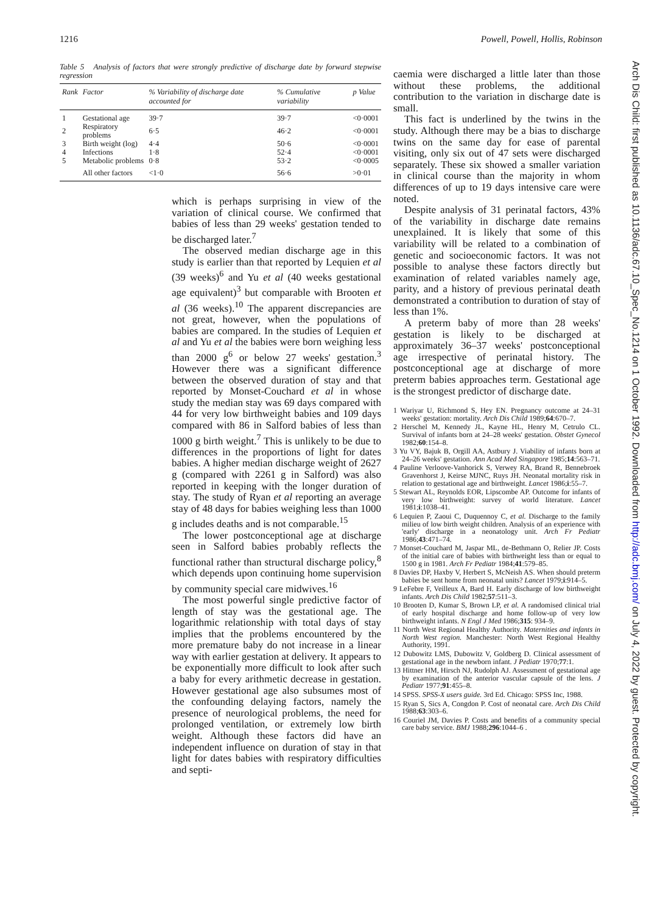1216 Powell, Powell, Hollis, Robinson
Table 5 Analysis of factors that were strongly predictive of discharge date by forward stepwise regression
| Rank | Factor | % Variability of discharge date accounted for | % Cumulative variability | p Value |
| --- | --- | --- | --- | --- |
| 1 | Gestational age | 39·7 | 39·7 | <0·0001 |
| 2 | Respiratory problems | 6·5 | 46·2 | <0·0001 |
| 3 | Birth weight (log) | 4·4 | 50·6 | <0·0001 |
| 4 | Infections | 1·8 | 52·4 | <0·0001 |
| 5 | Metabolic problems | 0·8 | 53·2 | <0·0005 |
| | All other factors | <1·0 | 56·6 | >0·01 |
which is perhaps surprising in view of the variation of clinical course. We confirmed that babies of less than 29 weeks' gestation tended to be discharged later.<sup>7</sup>
The observed median discharge age in this study is earlier than that reported by Lequien et al (39 weeks)<sup>6</sup> and Yu et al (40 weeks gestational age equivalent)<sup>3</sup> but comparable with Brooten et al (36 weeks).<sup>10</sup> The apparent discrepancies are not great, however, when the populations of babies are compared. In the studies of Lequien et al and Yu et al the babies were born weighing less than 2000 g<sup>6</sup> or below 27 weeks' gestation.<sup>3</sup> However there was a significant difference between the observed duration of stay and that reported by Monset-Couchard et al in whose study the median stay was 69 days compared with 44 for very low birthweight babies and 109 days compared with 86 in Salford babies of less than 1000 g birth weight.<sup>7</sup> This is unlikely to be due to differences in the proportions of light for dates babies. A higher median discharge weight of 2627 g (compared with 2261 g in Salford) was also reported in keeping with the longer duration of stay. The study of Ryan et al reporting an average stay of 48 days for babies weighing less than 1000 g includes deaths and is not comparable.<sup>15</sup>
The lower postconceptional age at discharge seen in Salford babies probably reflects the functional rather than structural discharge policy,<sup>8</sup> which depends upon continuing home supervision by community special care midwives.<sup>16</sup>
The most powerful single predictive factor of length of stay was the gestational age. The logarithmic relationship with total days of stay implies that the problems encountered by the more premature baby do not increase in a linear way with earlier gestation at delivery. It appears to be exponentially more difficult to look after such a baby for every arithmetic decrease in gestation. However gestational age also subsumes most of the confounding delaying factors, namely the presence of neurological problems, the need for prolonged ventilation, or extremely low birth weight. Although these factors did have an independent influence on duration of stay in that light for dates babies with respiratory difficulties and septi-
caemia were discharged a little later than those without these problems, the additional contribution to the variation in discharge date is small.
This fact is underlined by the twins in the study. Although there may be a bias to discharge twins on the same day for ease of parental visiting, only six out of 47 sets were discharged separately. These six showed a smaller variation in clinical course than the majority in whom differences of up to 19 days intensive care were noted.
Despite analysis of 31 perinatal factors, 43% of the variability in discharge date remains unexplained. It is likely that some of this variability will be related to a combination of genetic and socioeconomic factors. It was not possible to analyse these factors directly but examination of related variables namely age, parity, and a history of previous perinatal death demonstrated a contribution to duration of stay of less than 1%.
A preterm baby of more than 28 weeks' gestation is likely to be discharged at approximately 36–37 weeks' postconceptional age irrespective of perinatal history. The postconceptional age at discharge of more preterm babies approaches term. Gestational age is the strongest predictor of discharge date.
1 Wariyar U, Richmond S, Hey EN. Pregnancy outcome at 24–31 weeks' gestation: mortality. Arch Dis Child 1989;64:670–7.
2 Herschel M, Kennedy JL, Kayne HL, Henry M, Cetrulo CL. Survival of infants born at 24–28 weeks' gestation. Obstet Gynecol 1982;60:154–8.
3 Yu VY, Bajuk B, Orgill AA, Astbury J. Viability of infants born at 24–26 weeks' gestation. Ann Acad Med Singapore 1985;14:563–71.
4 Pauline Verloove-Vanhorick S, Verwey RA, Brand R, Bennebroek Gravenhorst J, Keirse MJNC, Ruys JH. Neonatal mortality risk in relation to gestational age and birthweight. Lancet 1986;i:55–7.
5 Stewart AL, Reynolds EOR, Lipscombe AP. Outcome for infants of very low birthweight: survey of world literature. Lancet 1981;i:1038–41.
6 Lequien P, Zaoui C, Duquennoy C, et al. Discharge to the family milieu of low birth weight children. Analysis of an experience with 'early' discharge in a neonatology unit. Arch Fr Pediatr 1986;43:471–74.
7 Monset-Couchard M, Jaspar ML, de-Bethmann O, Relier JP. Costs of the initial care of babies with birthweight less than or equal to 1500 g in 1981. Arch Fr Pediatr 1984;41:579–85.
8 Davies DP, Haxby V, Herbert S, McNeish AS. When should preterm babies be sent home from neonatal units? Lancet 1979;i:914–5.
9 LeFebre F, Veilleux A, Bard H. Early discharge of low birthweight infants. Arch Dis Child 1982;57:511–3.
10 Brooten D, Kumar S, Brown LP, et al. A randomised clinical trial of early hospital discharge and home follow-up of very low birthweight infants. N Engl J Med 1986;315: 934–9.
11 North West Regional Healthy Authority. Maternities and infants in North West region. Manchester: North West Regional Healthy Authority, 1991.
12 Dubowitz LMS, Dubowitz V, Goldberg D. Clinical assessment of gestational age in the newborn infant. J Pediatr 1970;77:1.
13 Hittner HM, Hirsch NJ, Rudolph AJ. Assessment of gestational age by examination of the anterior vascular capsule of the lens. J Pediatr 1977;91:455–8.
14 SPSS. SPSS-X users guide. 3rd Ed. Chicago: SPSS Inc, 1988.
15 Ryan S, Sics A, Congdon P. Cost of neonatal care. Arch Dis Child 1988;63:303–6.
16 Couriel JM, Davies P. Costs and benefits of a community special care baby service. BMJ 1988;296:1044–6 .
Arch Dis Child: first published as 10.1136/adc.67.10_Spec_No.1214 on 1 October 1992. Downloaded from http://adc.bmj.com/ on July 4, 2022 by guest. Protected by copyright.